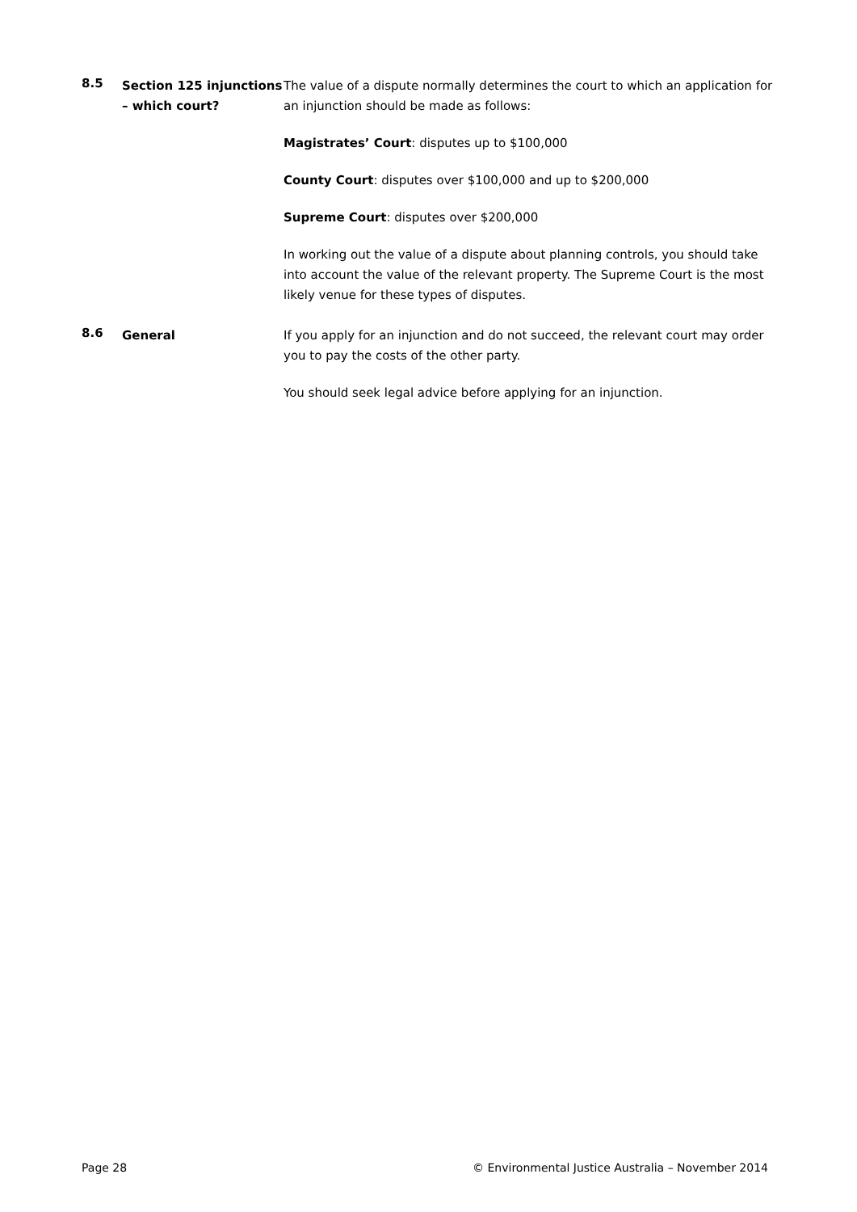8.5
Section 125 injunctions – which court?
The value of a dispute normally determines the court to which an application for an injunction should be made as follows:
Magistrates’ Court: disputes up to $100,000
County Court: disputes over $100,000 and up to $200,000
Supreme Court: disputes over $200,000
In working out the value of a dispute about planning controls, you should take into account the value of the relevant property. The Supreme Court is the most likely venue for these types of disputes.
8.6
General If you apply for an injunction and do not succeed, the relevant court may order you to pay the costs of the other party.
You should seek legal advice before applying for an injunction.
Page 28 © Environmental Justice Australia – November 2014